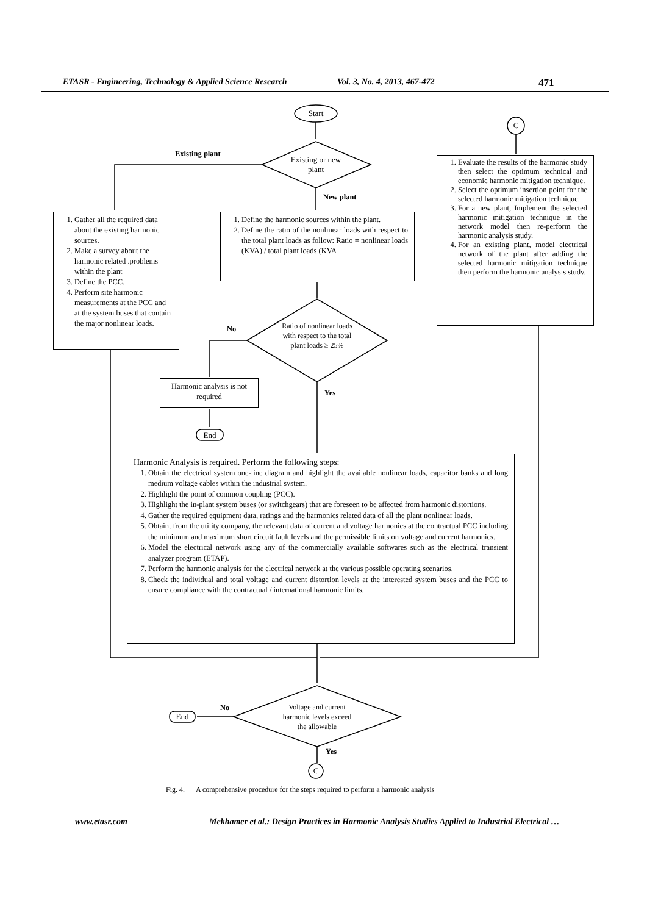ETASR - Engineering, Technology & Applied Science Research Vol. 3, No. 4, 2013, 467-472 471
Start
C
Existing or new plant
Existing plant
New plant
1. Gather all the required data about the existing harmonic sources.
2. Make a survey about the harmonic related .problems within the plant
3. Define the PCC.
4. Perform site harmonic measurements at the PCC and at the system buses that contain the major nonlinear loads.
1. Define the harmonic sources within the plant.
2. Define the ratio of the nonlinear loads with respect to the total plant loads as follow: Ratio = nonlinear loads (KVA) / total plant loads (KVA
1. Evaluate the results of the harmonic study then select the optimum technical and economic harmonic mitigation technique.
2. Select the optimum insertion point for the selected harmonic mitigation technique.
3. For a new plant, Implement the selected harmonic mitigation technique in the network model then re-perform the harmonic analysis study.
4. For an existing plant, model electrical network of the plant after adding the selected harmonic mitigation technique then perform the harmonic analysis study.
Ratio of nonlinear loads with respect to the total plant loads ≥ 25%
No
Yes
Harmonic analysis is not required
End
Harmonic Analysis is required. Perform the following steps:
1. Obtain the electrical system one-line diagram and highlight the available nonlinear loads, capacitor banks and long medium voltage cables within the industrial system.
2. Highlight the point of common coupling (PCC).
3. Highlight the in-plant system buses (or switchgears) that are foreseen to be affected from harmonic distortions.
4. Gather the required equipment data, ratings and the harmonics related data of all the plant nonlinear loads.
5. Obtain, from the utility company, the relevant data of current and voltage harmonics at the contractual PCC including the minimum and maximum short circuit fault levels and the permissible limits on voltage and current harmonics.
6. Model the electrical network using any of the commercially available softwares such as the electrical transient analyzer program (ETAP).
7. Perform the harmonic analysis for the electrical network at the various possible operating scenarios.
8. Check the individual and total voltage and current distortion levels at the interested system buses and the PCC to ensure compliance with the contractual / international harmonic limits.
Voltage and current harmonic levels exceed the allowable
No
End
Yes
C
Fig. 4. A comprehensive procedure for the steps required to perform a harmonic analysis
www.etasr.com Mekhamer et al.: Design Practices in Harmonic Analysis Studies Applied to Industrial Electrical …